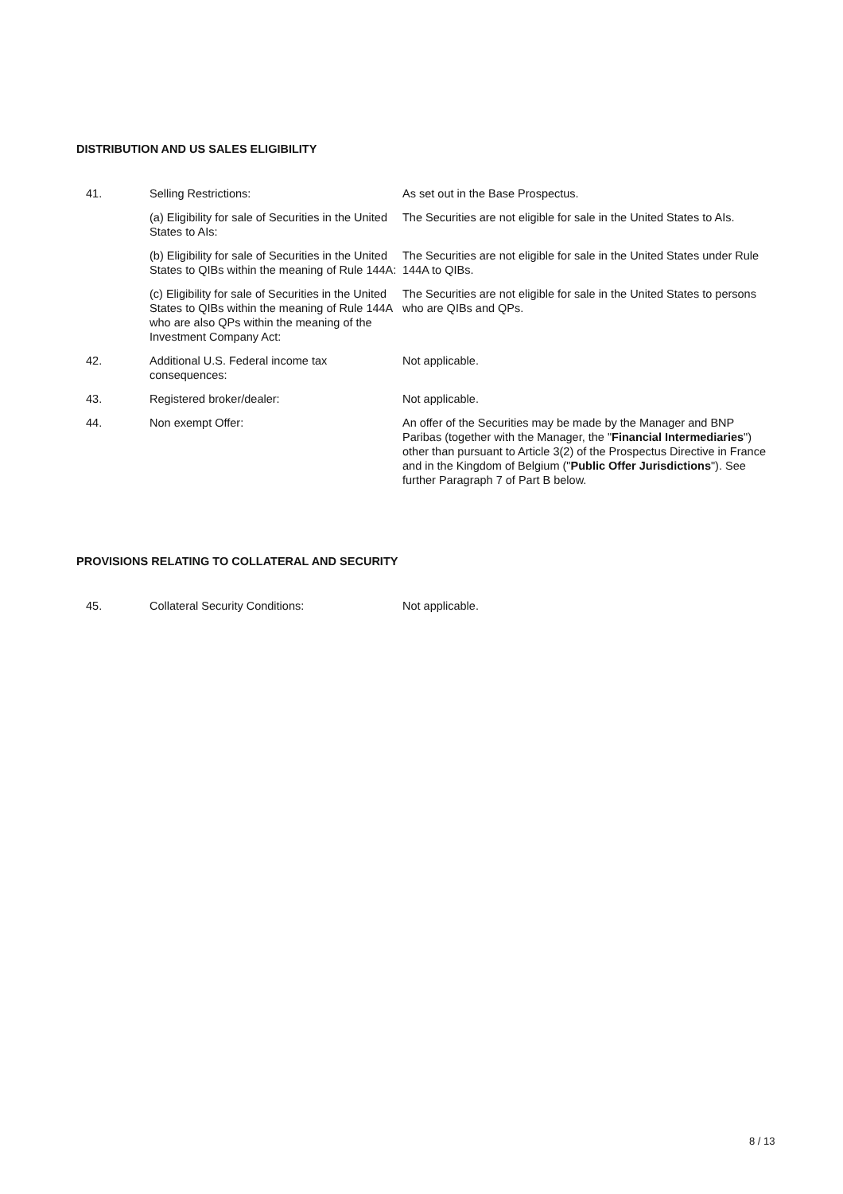DISTRIBUTION AND US SALES ELIGIBILITY
| 41. | Selling Restrictions: | As set out in the Base Prospectus. |
| | (a) Eligibility for sale of Securities in the United States to AIs: | The Securities are not eligible for sale in the United States to AIs. |
| | (b) Eligibility for sale of Securities in the United States to QIBs within the meaning of Rule 144A: | The Securities are not eligible for sale in the United States under Rule 144A to QIBs. |
| | (c) Eligibility for sale of Securities in the United States to QIBs within the meaning of Rule 144A who are also QPs within the meaning of the Investment Company Act: | The Securities are not eligible for sale in the United States to persons who are QIBs and QPs. |
| 42. | Additional U.S. Federal income tax consequences: | Not applicable. |
| 43. | Registered broker/dealer: | Not applicable. |
| 44. | Non exempt Offer: | An offer of the Securities may be made by the Manager and BNP Paribas (together with the Manager, the " Financial Intermediaries ") other than pursuant to Article 3(2) of the Prospectus Directive in France and in the Kingdom of Belgium (" Public Offer Jurisdictions "). See further Paragraph 7 of Part B below. |
PROVISIONS RELATING TO COLLATERAL AND SECURITY
| 45. | Collateral Security Conditions: | Not applicable. |
8 / 13